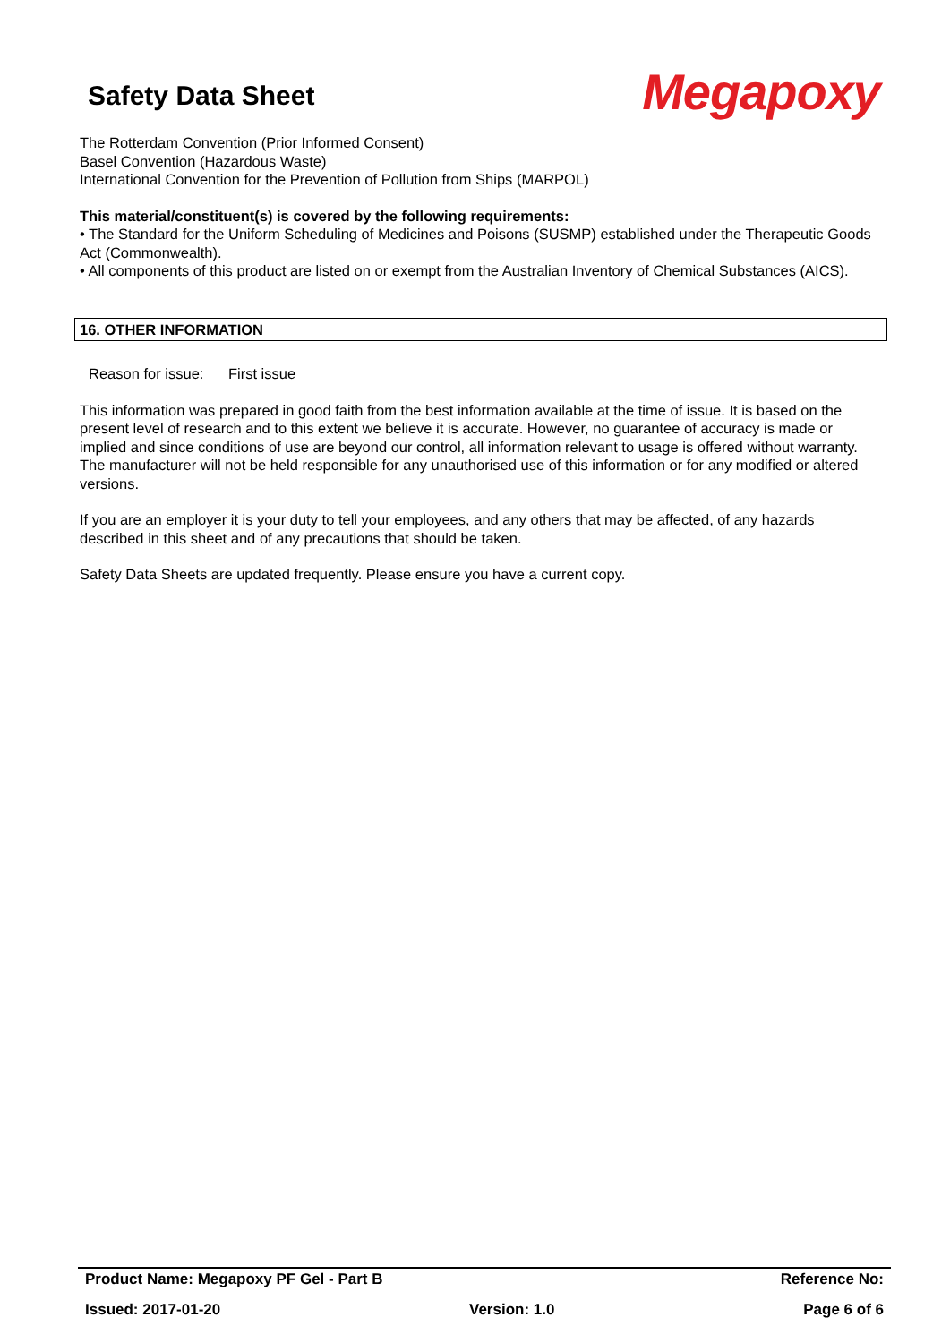Safety Data Sheet
Megapoxy
The Rotterdam Convention (Prior Informed Consent)
Basel Convention (Hazardous Waste)
International Convention for the Prevention of Pollution from Ships (MARPOL)
This material/constituent(s) is covered by the following requirements:
• The Standard for the Uniform Scheduling of Medicines and Poisons (SUSMP) established under the Therapeutic Goods Act (Commonwealth).
• All components of this product are listed on or exempt from the Australian Inventory of Chemical Substances (AICS).
16. OTHER INFORMATION
Reason for issue: First issue
This information was prepared in good faith from the best information available at the time of issue. It is based on the present level of research and to this extent we believe it is accurate. However, no guarantee of accuracy is made or implied and since conditions of use are beyond our control, all information relevant to usage is offered without warranty. The manufacturer will not be held responsible for any unauthorised use of this information or for any modified or altered versions.
If you are an employer it is your duty to tell your employees, and any others that may be affected, of any hazards described in this sheet and of any precautions that should be taken.
Safety Data Sheets are updated frequently. Please ensure you have a current copy.
Product Name: Megapoxy PF Gel - Part B Reference No:
Issued: 2017-01-20 Version: 1.0 Page 6 of 6